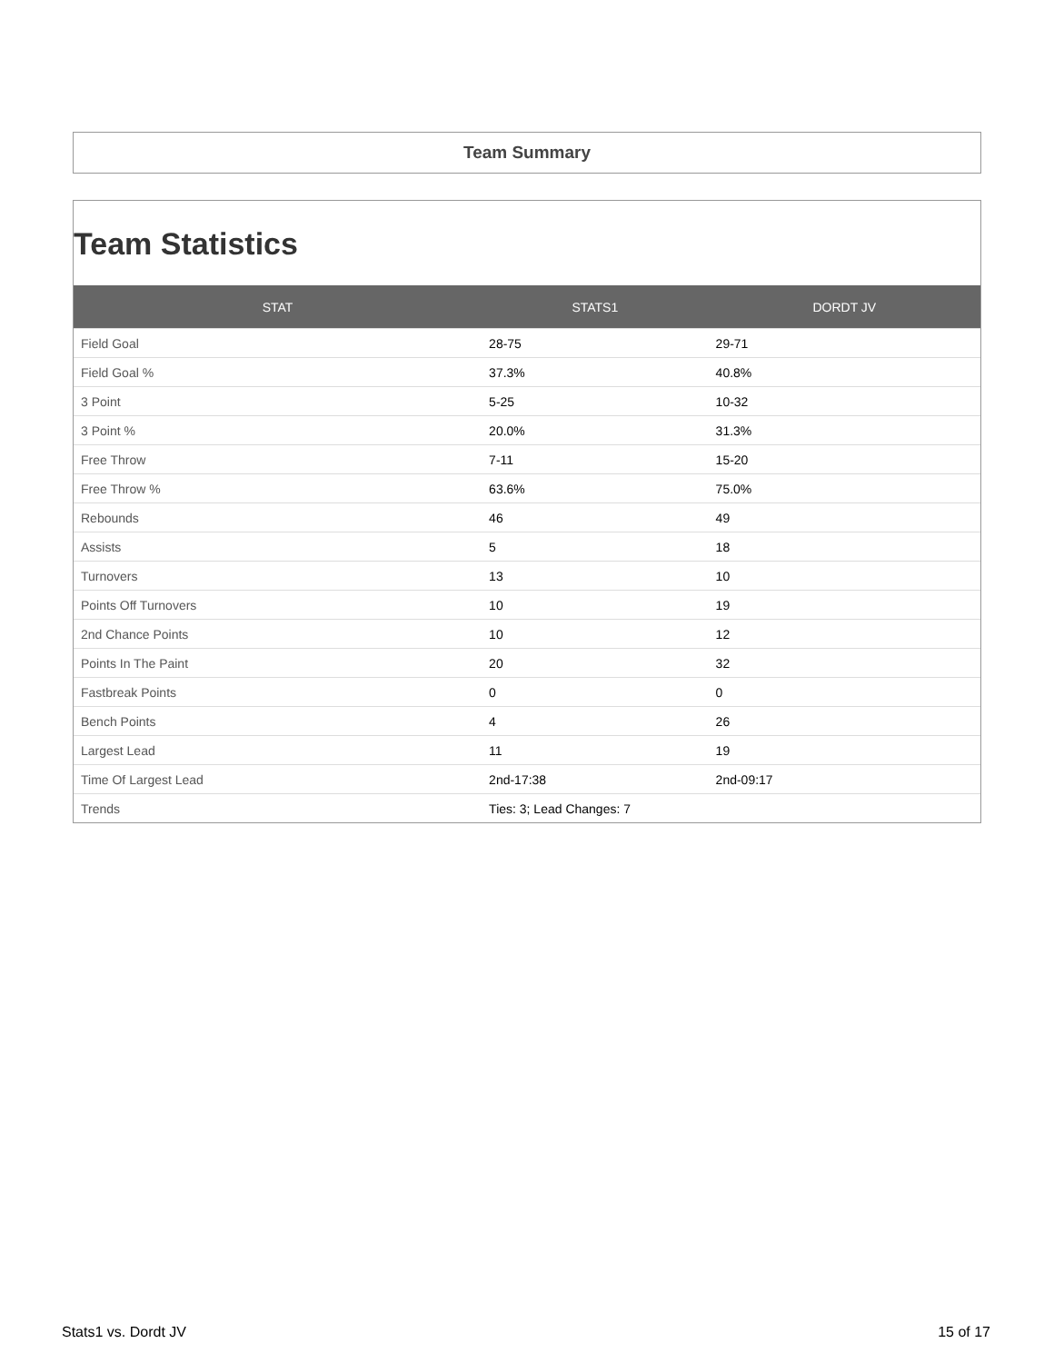Team Summary
Team Statistics
| STAT | STATS1 | DORDT JV |
| --- | --- | --- |
| Field Goal | 28-75 | 29-71 |
| Field Goal % | 37.3% | 40.8% |
| 3 Point | 5-25 | 10-32 |
| 3 Point % | 20.0% | 31.3% |
| Free Throw | 7-11 | 15-20 |
| Free Throw % | 63.6% | 75.0% |
| Rebounds | 46 | 49 |
| Assists | 5 | 18 |
| Turnovers | 13 | 10 |
| Points Off Turnovers | 10 | 19 |
| 2nd Chance Points | 10 | 12 |
| Points In The Paint | 20 | 32 |
| Fastbreak Points | 0 | 0 |
| Bench Points | 4 | 26 |
| Largest Lead | 11 | 19 |
| Time Of Largest Lead | 2nd-17:38 | 2nd-09:17 |
| Trends | Ties: 3; Lead Changes: 7 | |
Stats1 vs. Dordt JV 15 of 17